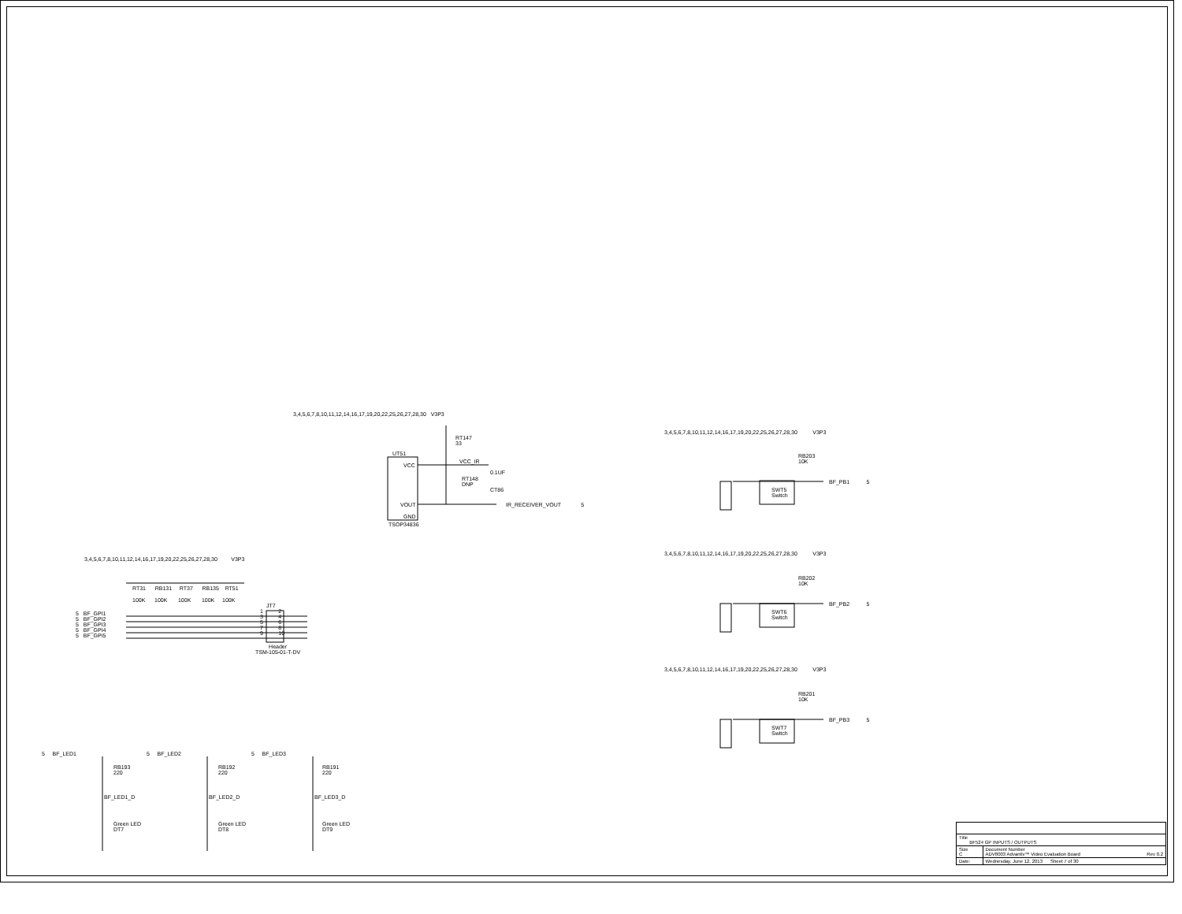3,4,5,6,7,8,10,11,12,14,16,17,19,20,22,25,26,27,28,30 V3P3
UT51
VCC
VOUT
GND
TSOP34836
RT147
33
VCC_IR
RT148
DNP
0.1UF
CT86
IR_RECEIVER_VOUT 5
3,4,5,6,7,8,10,11,12,14,16,17,19,20,22,25,26,27,28,30 V3P3
RT31 RB131 RT37 RB135 RT51
100K 100K 100K 100K 100K
5 BF_GPI1
5 BF_GPI2
5 BF_GPI3
5 BF_GPI4
5 BF_GPI5
JT7
1 2
3 4
5 6
7 8
9 10
Header
TSM-105-01-T-DV
3,4,5,6,7,8,10,11,12,14,16,17,19,20,22,25,26,27,28,30 V3P3
RB203
10K
BF_PB1 5
SWT5
Switch
3,4,5,6,7,8,10,11,12,14,16,17,19,20,22,25,26,27,28,30 V3P3
RB202
10K
BF_PB2 5
SWT6
Switch
3,4,5,6,7,8,10,11,12,14,16,17,19,20,22,25,26,27,28,30 V3P3
RB201
10K
BF_PB3 5
SWT7
Switch
5 BF_LED1 5 BF_LED2 5 BF_LED3
RB193
220
RB192
220
RB191
220
BF_LED1_D BF_LED2_D BF_LED3_D
Green LED
DT7
Green LED
DT8
Green LED
DT9
| Title BF524 GP INPUTS / OUTPUTS | |
| Size C | Document Number ADV8003 Advantiv™ Video Evaluation Board Rev 0.2 |
| Date: | Wednesday, June 12, 2013 Sheet 7 of 30 |